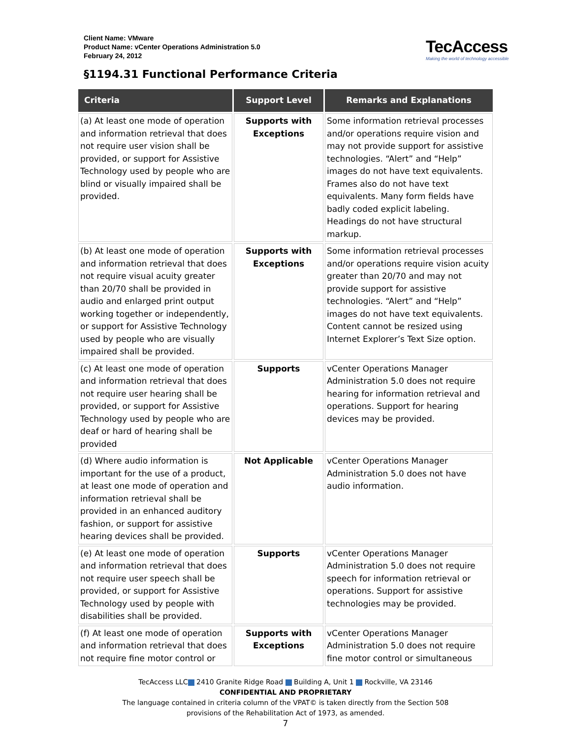Client Name: VMware
Product Name: vCenter Operations Administration 5.0
February 24, 2012
TecAccess
Making the world of technology accessible
§1194.31 Functional Performance Criteria
| Criteria | Support Level | Remarks and Explanations |
| --- | --- | --- |
| (a) At least one mode of operation and information retrieval that does not require user vision shall be provided, or support for Assistive Technology used by people who are blind or visually impaired shall be provided. | Supports with Exceptions | Some information retrieval processes and/or operations require vision and may not provide support for assistive technologies. “Alert” and “Help” images do not have text equivalents. Frames also do not have text equivalents. Many form fields have badly coded explicit labeling. Headings do not have structural markup. |
| (b) At least one mode of operation and information retrieval that does not require visual acuity greater than 20/70 shall be provided in audio and enlarged print output working together or independently, or support for Assistive Technology used by people who are visually impaired shall be provided. | Supports with Exceptions | Some information retrieval processes and/or operations require vision acuity greater than 20/70 and may not provide support for assistive technologies. “Alert” and “Help” images do not have text equivalents. Content cannot be resized using Internet Explorer’s Text Size option. |
| (c) At least one mode of operation and information retrieval that does not require user hearing shall be provided, or support for Assistive Technology used by people who are deaf or hard of hearing shall be provided | Supports | vCenter Operations Manager Administration 5.0 does not require hearing for information retrieval and operations. Support for hearing devices may be provided. |
| (d) Where audio information is important for the use of a product, at least one mode of operation and information retrieval shall be provided in an enhanced auditory fashion, or support for assistive hearing devices shall be provided. | Not Applicable | vCenter Operations Manager Administration 5.0 does not have audio information. |
| (e) At least one mode of operation and information retrieval that does not require user speech shall be provided, or support for Assistive Technology used by people with disabilities shall be provided. | Supports | vCenter Operations Manager Administration 5.0 does not require speech for information retrieval or operations. Support for assistive technologies may be provided. |
| (f) At least one mode of operation and information retrieval that does not require fine motor control or | Supports with Exceptions | vCenter Operations Manager Administration 5.0 does not require fine motor control or simultaneous |
TecAccess LLC 2410 Granite Ridge Road Building A, Unit 1 Rockville, VA 23146
CONFIDENTIAL AND PROPRIETARY
The language contained in criteria column of the VPAT© is taken directly from the Section 508
provisions of the Rehabilitation Act of 1973, as amended.
7